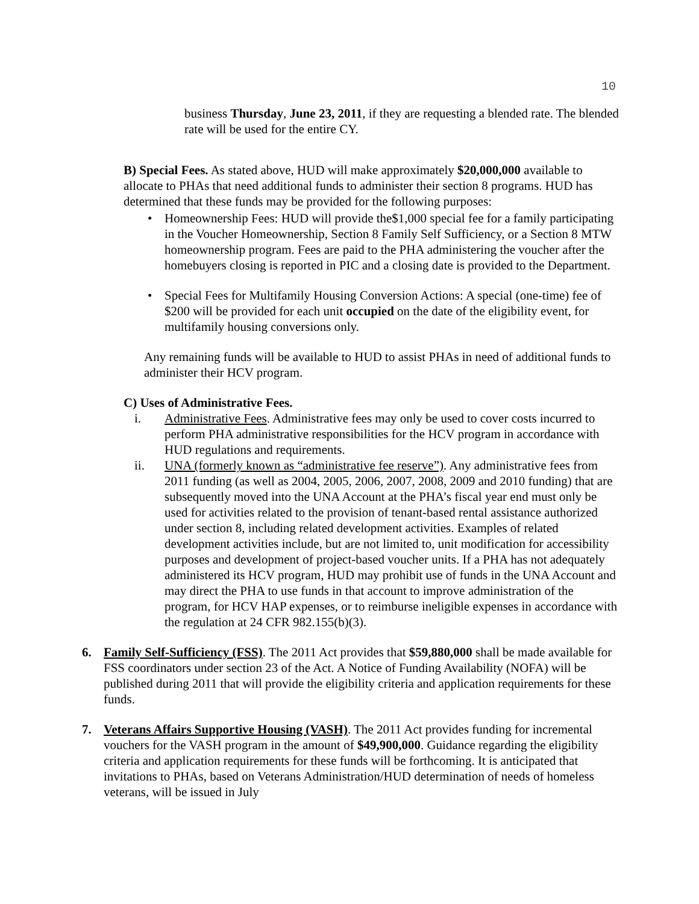10
business Thursday, June 23, 2011, if they are requesting a blended rate. The blended rate will be used for the entire CY.
B) Special Fees. As stated above, HUD will make approximately $20,000,000 available to allocate to PHAs that need additional funds to administer their section 8 programs. HUD has determined that these funds may be provided for the following purposes:
• Homeownership Fees: HUD will provide the$1,000 special fee for a family participating in the Voucher Homeownership, Section 8 Family Self Sufficiency, or a Section 8 MTW homeownership program. Fees are paid to the PHA administering the voucher after the homebuyers closing is reported in PIC and a closing date is provided to the Department.
• Special Fees for Multifamily Housing Conversion Actions: A special (one-time) fee of $200 will be provided for each unit occupied on the date of the eligibility event, for multifamily housing conversions only.
Any remaining funds will be available to HUD to assist PHAs in need of additional funds to administer their HCV program.
C) Uses of Administrative Fees.
i. Administrative Fees. Administrative fees may only be used to cover costs incurred to perform PHA administrative responsibilities for the HCV program in accordance with HUD regulations and requirements.
ii. UNA (formerly known as “administrative fee reserve”). Any administrative fees from 2011 funding (as well as 2004, 2005, 2006, 2007, 2008, 2009 and 2010 funding) that are subsequently moved into the UNA Account at the PHA’s fiscal year end must only be used for activities related to the provision of tenant-based rental assistance authorized under section 8, including related development activities. Examples of related development activities include, but are not limited to, unit modification for accessibility purposes and development of project-based voucher units. If a PHA has not adequately administered its HCV program, HUD may prohibit use of funds in the UNA Account and may direct the PHA to use funds in that account to improve administration of the program, for HCV HAP expenses, or to reimburse ineligible expenses in accordance with the regulation at 24 CFR 982.155(b)(3).
6. Family Self-Sufficiency (FSS). The 2011 Act provides that $59,880,000 shall be made available for FSS coordinators under section 23 of the Act. A Notice of Funding Availability (NOFA) will be published during 2011 that will provide the eligibility criteria and application requirements for these funds.
7. Veterans Affairs Supportive Housing (VASH). The 2011 Act provides funding for incremental vouchers for the VASH program in the amount of $49,900,000. Guidance regarding the eligibility criteria and application requirements for these funds will be forthcoming. It is anticipated that invitations to PHAs, based on Veterans Administration/HUD determination of needs of homeless veterans, will be issued in July